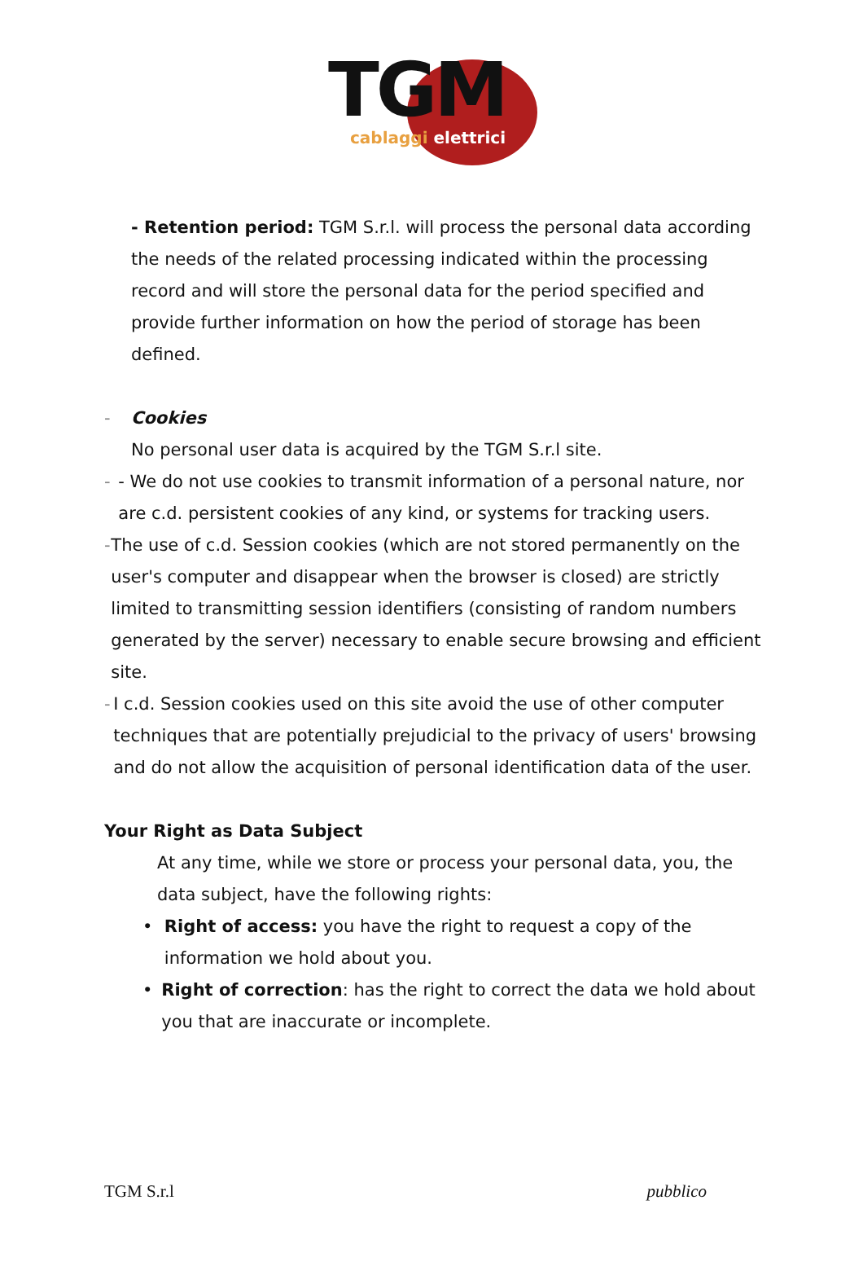TGM
cablaggi elettrici
- Retention period: TGM S.r.l. will process the personal data according the needs of the related processing indicated within the processing record and will store the personal data for the period specified and provide further information on how the period of storage has been defined.
- Cookies
No personal user data is acquired by the TGM S.r.l site.
- - We do not use cookies to transmit information of a personal nature, nor are c.d. persistent cookies of any kind, or systems for tracking users.
- The use of c.d. Session cookies (which are not stored permanently on the user's computer and disappear when the browser is closed) are strictly limited to transmitting session identifiers (consisting of random numbers generated by the server) necessary to enable secure browsing and efficient site.
- I c.d. Session cookies used on this site avoid the use of other computer techniques that are potentially prejudicial to the privacy of users' browsing and do not allow the acquisition of personal identification data of the user.
Your Right as Data Subject
At any time, while we store or process your personal data, you, the data subject, have the following rights:
• Right of access: you have the right to request a copy of the information we hold about you.
• Right of correction: has the right to correct the data we hold about you that are inaccurate or incomplete.
TGM S.r.l pubblico